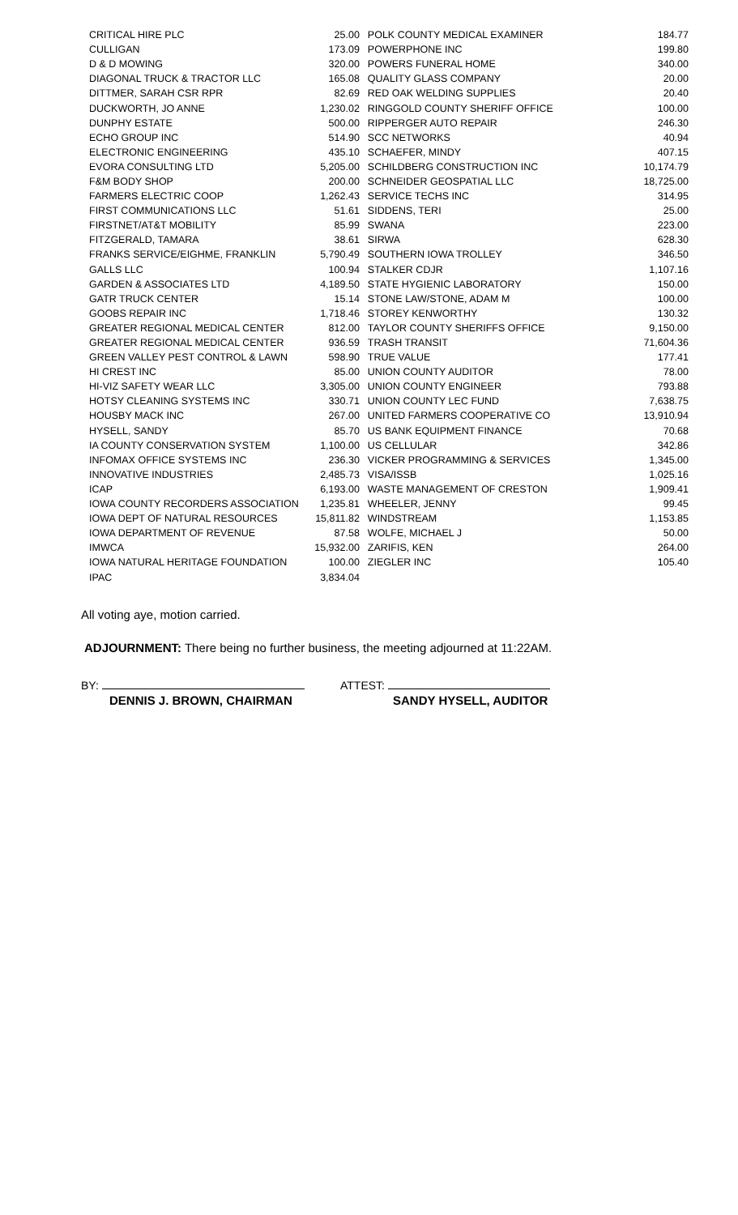| CRITICAL HIRE PLC | 25.00 | POLK COUNTY MEDICAL EXAMINER | 184.77 |
| CULLIGAN | 173.09 | POWERPHONE INC | 199.80 |
| D & D MOWING | 320.00 | POWERS FUNERAL HOME | 340.00 |
| DIAGONAL TRUCK & TRACTOR LLC | 165.08 | QUALITY GLASS COMPANY | 20.00 |
| DITTMER, SARAH CSR RPR | 82.69 | RED OAK WELDING SUPPLIES | 20.40 |
| DUCKWORTH, JO ANNE | 1,230.02 | RINGGOLD COUNTY SHERIFF OFFICE | 100.00 |
| DUNPHY ESTATE | 500.00 | RIPPERGER AUTO REPAIR | 246.30 |
| ECHO GROUP INC | 514.90 | SCC NETWORKS | 40.94 |
| ELECTRONIC ENGINEERING | 435.10 | SCHAEFER, MINDY | 407.15 |
| EVORA CONSULTING LTD | 5,205.00 | SCHILDBERG CONSTRUCTION INC | 10,174.79 |
| F&M BODY SHOP | 200.00 | SCHNEIDER GEOSPATIAL LLC | 18,725.00 |
| FARMERS ELECTRIC COOP | 1,262.43 | SERVICE TECHS INC | 314.95 |
| FIRST COMMUNICATIONS LLC | 51.61 | SIDDENS, TERI | 25.00 |
| FIRSTNET/AT&T MOBILITY | 85.99 | SWANA | 223.00 |
| FITZGERALD, TAMARA | 38.61 | SIRWA | 628.30 |
| FRANKS SERVICE/EIGHME, FRANKLIN | 5,790.49 | SOUTHERN IOWA TROLLEY | 346.50 |
| GALLS LLC | 100.94 | STALKER CDJR | 1,107.16 |
| GARDEN & ASSOCIATES LTD | 4,189.50 | STATE HYGIENIC LABORATORY | 150.00 |
| GATR TRUCK CENTER | 15.14 | STONE LAW/STONE, ADAM M | 100.00 |
| GOOBS REPAIR INC | 1,718.46 | STOREY KENWORTHY | 130.32 |
| GREATER REGIONAL MEDICAL CENTER | 812.00 | TAYLOR COUNTY SHERIFFS OFFICE | 9,150.00 |
| GREATER REGIONAL MEDICAL CENTER | 936.59 | TRASH TRANSIT | 71,604.36 |
| GREEN VALLEY PEST CONTROL & LAWN | 598.90 | TRUE VALUE | 177.41 |
| HI CREST INC | 85.00 | UNION COUNTY AUDITOR | 78.00 |
| HI-VIZ SAFETY WEAR LLC | 3,305.00 | UNION COUNTY ENGINEER | 793.88 |
| HOTSY CLEANING SYSTEMS INC | 330.71 | UNION COUNTY LEC FUND | 7,638.75 |
| HOUSBY MACK INC | 267.00 | UNITED FARMERS COOPERATIVE CO | 13,910.94 |
| HYSELL, SANDY | 85.70 | US BANK EQUIPMENT FINANCE | 70.68 |
| IA COUNTY CONSERVATION SYSTEM | 1,100.00 | US CELLULAR | 342.86 |
| INFOMAX OFFICE SYSTEMS INC | 236.30 | VICKER PROGRAMMING & SERVICES | 1,345.00 |
| INNOVATIVE INDUSTRIES | 2,485.73 | VISA/ISSB | 1,025.16 |
| ICAP | 6,193.00 | WASTE MANAGEMENT OF CRESTON | 1,909.41 |
| IOWA COUNTY RECORDERS ASSOCIATION | 1,235.81 | WHEELER, JENNY | 99.45 |
| IOWA DEPT OF NATURAL RESOURCES | 15,811.82 | WINDSTREAM | 1,153.85 |
| IOWA DEPARTMENT OF REVENUE | 87.58 | WOLFE, MICHAEL J | 50.00 |
| IMWCA | 15,932.00 | ZARIFIS, KEN | 264.00 |
| IOWA NATURAL HERITAGE FOUNDATION | 100.00 | ZIEGLER INC | 105.40 |
| IPAC | 3,834.04 | | |
All voting aye, motion carried.
ADJOURNMENT: There being no further business, the meeting adjourned at 11:22AM.
BY:
DENNIS J. BROWN, CHAIRMAN
ATTEST:
SANDY HYSELL, AUDITOR